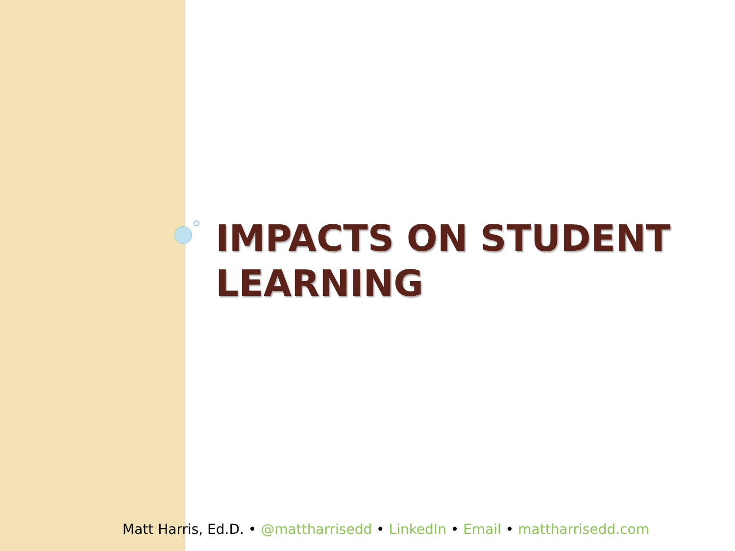IMPACTS ON STUDENT LEARNING
Matt Harris, Ed.D. • @mattharrisedd • LinkedIn • Email • mattharrisedd.com